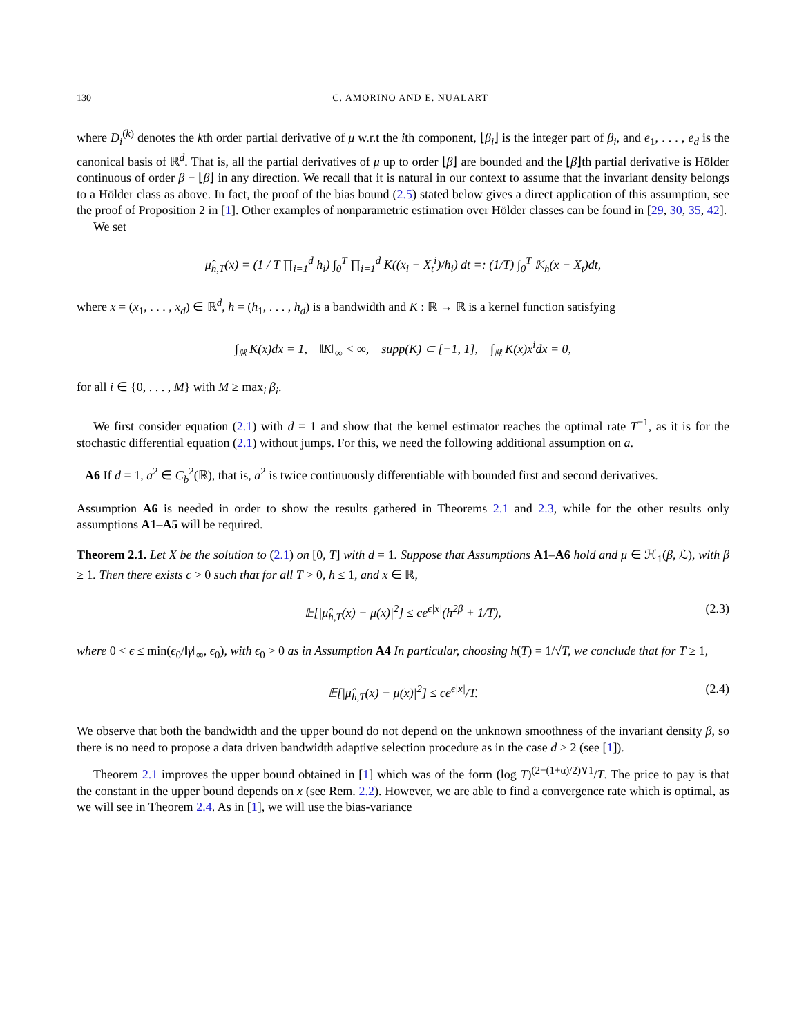130 C. AMORINO AND E. NUALART
where D<sub>i</sub><sup>(k)</sup> denotes the kth order partial derivative of μ w.r.t the ith component, ⌊β<sub>i</sub>⌋ is the integer part of β<sub>i</sub>, and e<sub>1</sub>, . . . , e<sub>d</sub> is the canonical basis of ℝ<sup>d</sup>. That is, all the partial derivatives of μ up to order ⌊β⌋ are bounded and the ⌊β⌋th partial derivative is Hölder continuous of order β − ⌊β⌋ in any direction. We recall that it is natural in our context to assume that the invariant density belongs to a Hölder class as above. In fact, the proof of the bias bound (2.5) stated below gives a direct application of this assumption, see the proof of Proposition 2 in [1]. Other examples of nonparametric estimation over Hölder classes can be found in [29, 30, 35, 42].
We set
μ̂<sub>h,T</sub>(x) = (1 / T ∏<sub>i=1</sub><sup>d</sup> h<sub>i</sub>) ∫<sub>0</sub><sup>T</sup> ∏<sub>i=1</sub><sup>d</sup> K((x<sub>i</sub> − X<sub>t</sub><sup>i</sup>)/h<sub>i</sub>) dt =: (1/T) ∫<sub>0</sub><sup>T</sup> 𝕂<sub>h</sub>(x − X<sub>t</sub>)dt,
where x = (x<sub>1</sub>, . . . , x<sub>d</sub>) ∈ ℝ<sup>d</sup>, h = (h<sub>1</sub>, . . . , h<sub>d</sub>) is a bandwidth and K : ℝ → ℝ is a kernel function satisfying
∫<sub>ℝ</sub> K(x)dx = 1, ‖K‖<sub>∞</sub> < ∞, supp(K) ⊂ [−1, 1], ∫<sub>ℝ</sub> K(x)x<sup>i</sup>dx = 0,
for all i ∈ {0, . . . , M} with M ≥ max<sub>i</sub> β<sub>i</sub>.
We first consider equation (2.1) with d = 1 and show that the kernel estimator reaches the optimal rate T<sup>−1</sup>, as it is for the stochastic differential equation (2.1) without jumps. For this, we need the following additional assumption on a.
A6 If d = 1, a<sup>2</sup> ∈ C<sub>b</sub><sup>2</sup>(ℝ), that is, a<sup>2</sup> is twice continuously differentiable with bounded first and second derivatives.
Assumption A6 is needed in order to show the results gathered in Theorems 2.1 and 2.3, while for the other results only assumptions A1–A5 will be required.
Theorem 2.1. Let X be the solution to (2.1) on [0, T] with d = 1. Suppose that Assumptions A1–A6 hold and μ ∈ ℋ<sub>1</sub>(β, ℒ), with β ≥ 1. Then there exists c > 0 such that for all T > 0, h ≤ 1, and x ∈ ℝ,
𝔼[|μ̂<sub>h,T</sub>(x) − μ(x)|<sup>2</sup>] ≤ ce<sup>ϵ|x|</sup>(h<sup>2β</sup> + 1/T), (2.3)
where 0 < ϵ ≤ min(ϵ<sub>0</sub>/‖γ‖<sub>∞</sub>, ϵ<sub>0</sub>), with ϵ<sub>0</sub> > 0 as in Assumption A4 In particular, choosing h(T) = 1/√T, we conclude that for T ≥ 1,
𝔼[|μ̂<sub>h,T</sub>(x) − μ(x)|<sup>2</sup>] ≤ ce<sup>ϵ|x|</sup>/T. (2.4)
We observe that both the bandwidth and the upper bound do not depend on the unknown smoothness of the invariant density β, so there is no need to propose a data driven bandwidth adaptive selection procedure as in the case d > 2 (see [1]).
Theorem 2.1 improves the upper bound obtained in [1] which was of the form (log T)<sup>(2−(1+α)/2)∨1</sup>/T. The price to pay is that the constant in the upper bound depends on x (see Rem. 2.2). However, we are able to find a convergence rate which is optimal, as we will see in Theorem 2.4. As in [1], we will use the bias-variance